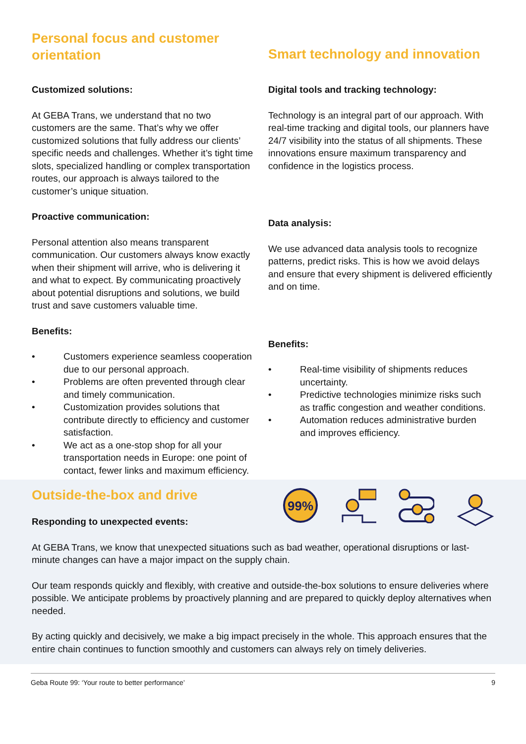Personal focus and customer orientation
Customized solutions:
At GEBA Trans, we understand that no two customers are the same. That’s why we offer customized solutions that fully address our clients’ specific needs and challenges. Whether it’s tight time slots, specialized handling or complex transportation routes, our approach is always tailored to the customer’s unique situation.
Proactive communication:
Personal attention also means transparent communication. Our customers always know exactly when their shipment will arrive, who is delivering it and what to expect. By communicating proactively about potential disruptions and solutions, we build trust and save customers valuable time.
Benefits:
• Customers experience seamless cooperation due to our personal approach.
• Problems are often prevented through clear and timely communication.
• Customization provides solutions that contribute directly to efficiency and customer satisfaction.
• We act as a one-stop shop for all your transportation needs in Europe: one point of contact, fewer links and maximum efficiency.
Smart technology and innovation
Digital tools and tracking technology:
Technology is an integral part of our approach. With real-time tracking and digital tools, our planners have 24/7 visibility into the status of all shipments. These innovations ensure maximum transparency and confidence in the logistics process.
Data analysis:
We use advanced data analysis tools to recognize patterns, predict risks. This is how we avoid delays and ensure that every shipment is delivered efficiently and on time.
Benefits:
• Real-time visibility of shipments reduces uncertainty.
• Predictive technologies minimize risks such as traffic congestion and weather conditions.
• Automation reduces administrative burden and improves efficiency.
Outside-the-box and drive
Responding to unexpected events:
99%
At GEBA Trans, we know that unexpected situations such as bad weather, operational disruptions or last-minute changes can have a major impact on the supply chain.
Our team responds quickly and flexibly, with creative and outside-the-box solutions to ensure deliveries where possible. We anticipate problems by proactively planning and are prepared to quickly deploy alternatives when needed.
By acting quickly and decisively, we make a big impact precisely in the whole. This approach ensures that the entire chain continues to function smoothly and customers can always rely on timely deliveries.
Geba Route 99: ‘Your route to better performance’ 9